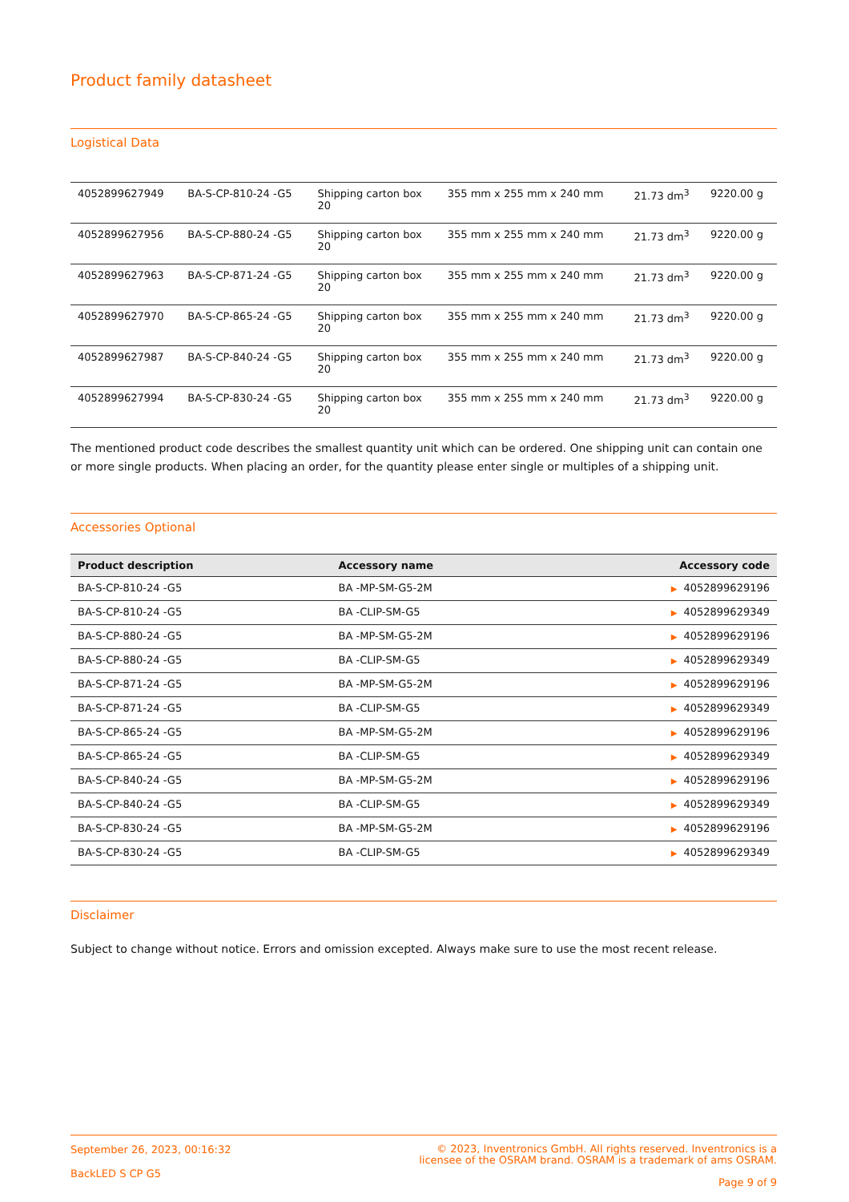Product family datasheet
Logistical Data
| 4052899627949 | BA-S-CP-810-24 -G5 | Shipping carton box 20 | 355 mm x 255 mm x 240 mm | 21.73 dm<sup>3</sup> | 9220.00 g |
| 4052899627956 | BA-S-CP-880-24 -G5 | Shipping carton box 20 | 355 mm x 255 mm x 240 mm | 21.73 dm<sup>3</sup> | 9220.00 g |
| 4052899627963 | BA-S-CP-871-24 -G5 | Shipping carton box 20 | 355 mm x 255 mm x 240 mm | 21.73 dm<sup>3</sup> | 9220.00 g |
| 4052899627970 | BA-S-CP-865-24 -G5 | Shipping carton box 20 | 355 mm x 255 mm x 240 mm | 21.73 dm<sup>3</sup> | 9220.00 g |
| 4052899627987 | BA-S-CP-840-24 -G5 | Shipping carton box 20 | 355 mm x 255 mm x 240 mm | 21.73 dm<sup>3</sup> | 9220.00 g |
| 4052899627994 | BA-S-CP-830-24 -G5 | Shipping carton box 20 | 355 mm x 255 mm x 240 mm | 21.73 dm<sup>3</sup> | 9220.00 g |
The mentioned product code describes the smallest quantity unit which can be ordered. One shipping unit can contain one or more single products. When placing an order, for the quantity please enter single or multiples of a shipping unit.
Accessories Optional
| Product description | Accessory name | Accessory code |
| --- | --- | --- |
| BA-S-CP-810-24 -G5 | BA -MP-SM-G5-2M | ▶ 4052899629196 |
| BA-S-CP-810-24 -G5 | BA -CLIP-SM-G5 | ▶ 4052899629349 |
| BA-S-CP-880-24 -G5 | BA -MP-SM-G5-2M | ▶ 4052899629196 |
| BA-S-CP-880-24 -G5 | BA -CLIP-SM-G5 | ▶ 4052899629349 |
| BA-S-CP-871-24 -G5 | BA -MP-SM-G5-2M | ▶ 4052899629196 |
| BA-S-CP-871-24 -G5 | BA -CLIP-SM-G5 | ▶ 4052899629349 |
| BA-S-CP-865-24 -G5 | BA -MP-SM-G5-2M | ▶ 4052899629196 |
| BA-S-CP-865-24 -G5 | BA -CLIP-SM-G5 | ▶ 4052899629349 |
| BA-S-CP-840-24 -G5 | BA -MP-SM-G5-2M | ▶ 4052899629196 |
| BA-S-CP-840-24 -G5 | BA -CLIP-SM-G5 | ▶ 4052899629349 |
| BA-S-CP-830-24 -G5 | BA -MP-SM-G5-2M | ▶ 4052899629196 |
| BA-S-CP-830-24 -G5 | BA -CLIP-SM-G5 | ▶ 4052899629349 |
Disclaimer
Subject to change without notice. Errors and omission excepted. Always make sure to use the most recent release.
September 26, 2023, 00:16:32
BackLED S CP G5
© 2023, Inventronics GmbH. All rights reserved. Inventronics is a
licensee of the OSRAM brand. OSRAM is a trademark of ams OSRAM.
Page 9 of 9